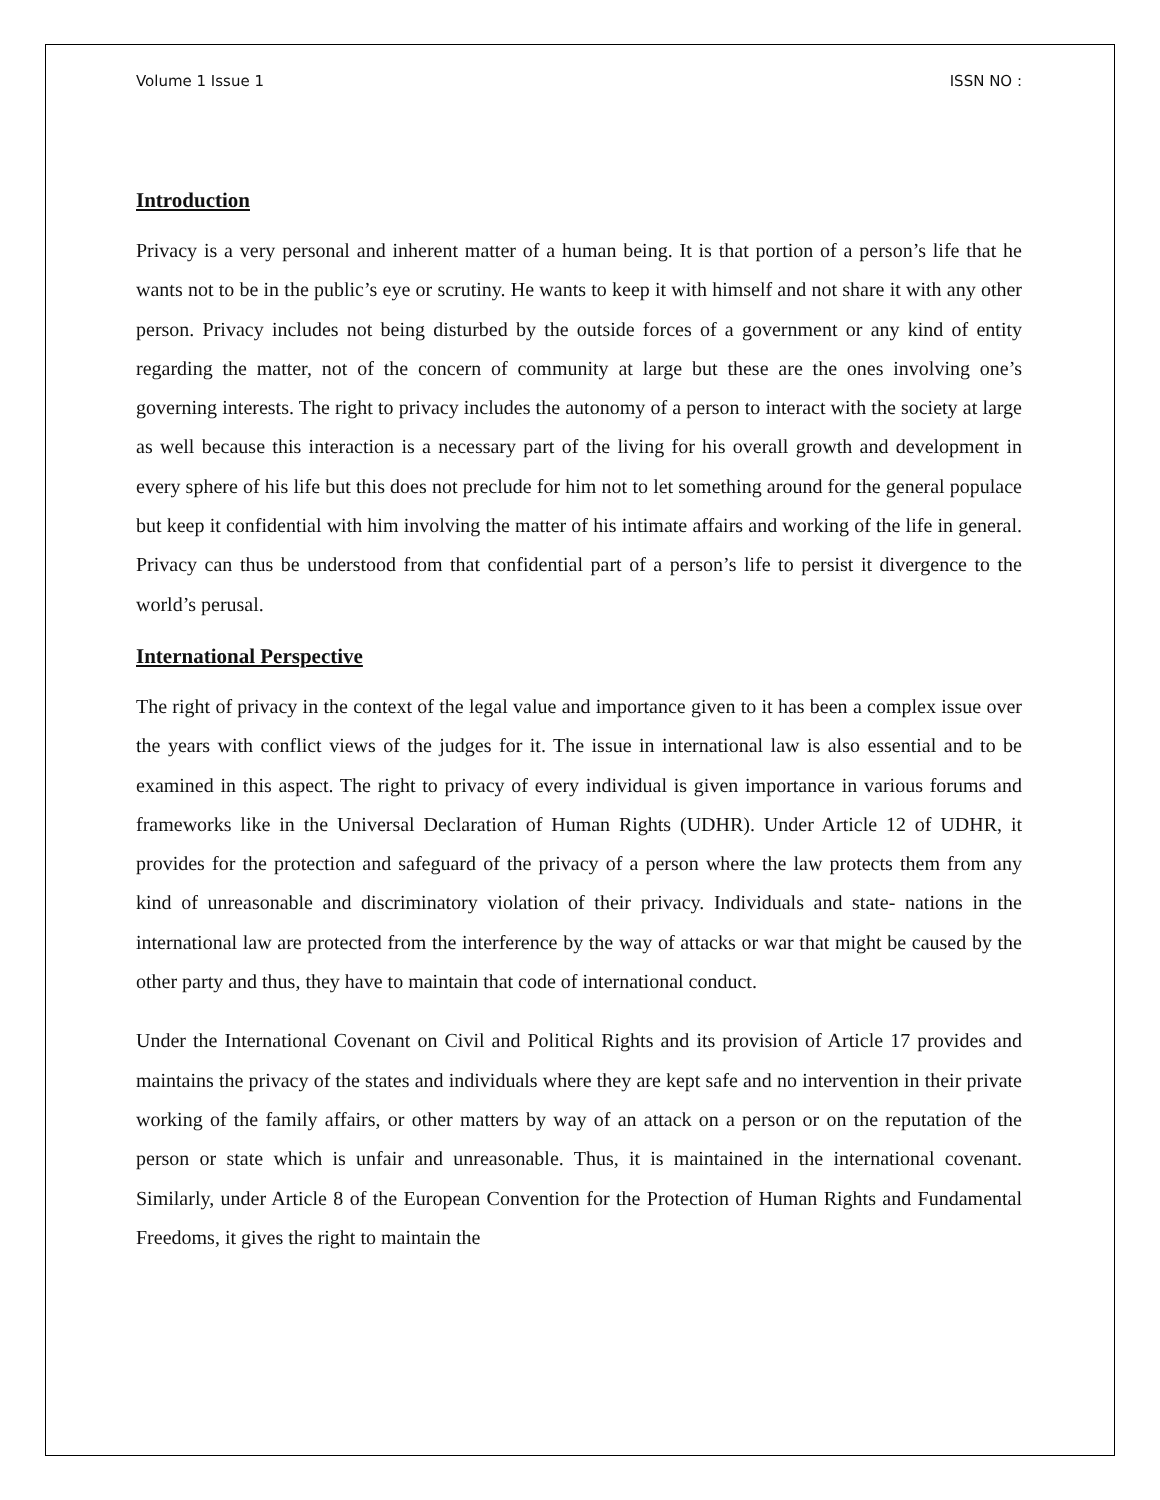Volume 1 Issue 1 ISSN NO :
Introduction
Privacy is a very personal and inherent matter of a human being. It is that portion of a person’s life that he wants not to be in the public’s eye or scrutiny. He wants to keep it with himself and not share it with any other person. Privacy includes not being disturbed by the outside forces of a government or any kind of entity regarding the matter, not of the concern of community at large but these are the ones involving one’s governing interests. The right to privacy includes the autonomy of a person to interact with the society at large as well because this interaction is a necessary part of the living for his overall growth and development in every sphere of his life but this does not preclude for him not to let something around for the general populace but keep it confidential with him involving the matter of his intimate affairs and working of the life in general. Privacy can thus be understood from that confidential part of a person’s life to persist it divergence to the world’s perusal.
International Perspective
The right of privacy in the context of the legal value and importance given to it has been a complex issue over the years with conflict views of the judges for it. The issue in international law is also essential and to be examined in this aspect. The right to privacy of every individual is given importance in various forums and frameworks like in the Universal Declaration of Human Rights (UDHR). Under Article 12 of UDHR, it provides for the protection and safeguard of the privacy of a person where the law protects them from any kind of unreasonable and discriminatory violation of their privacy. Individuals and state- nations in the international law are protected from the interference by the way of attacks or war that might be caused by the other party and thus, they have to maintain that code of international conduct.
Under the International Covenant on Civil and Political Rights and its provision of Article 17 provides and maintains the privacy of the states and individuals where they are kept safe and no intervention in their private working of the family affairs, or other matters by way of an attack on a person or on the reputation of the person or state which is unfair and unreasonable. Thus, it is maintained in the international covenant. Similarly, under Article 8 of the European Convention for the Protection of Human Rights and Fundamental Freedoms, it gives the right to maintain the